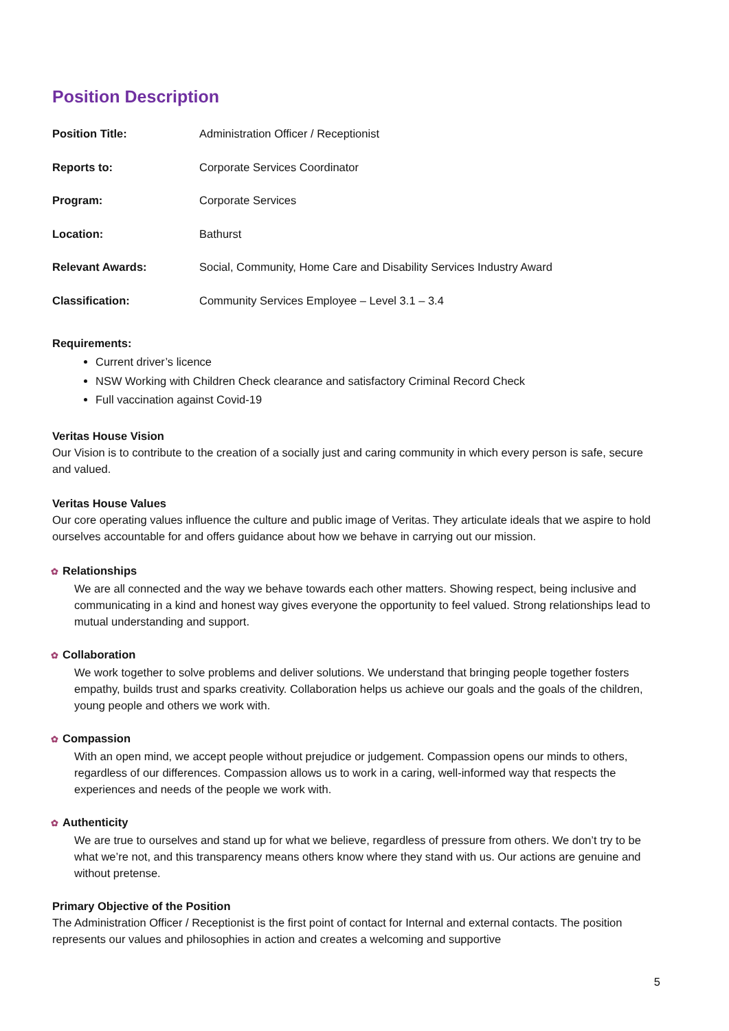Position Description
| Position Title: | Administration Officer / Receptionist |
| Reports to: | Corporate Services Coordinator |
| Program: | Corporate Services |
| Location: | Bathurst |
| Relevant Awards: | Social, Community, Home Care and Disability Services Industry Award |
| Classification: | Community Services Employee – Level 3.1 – 3.4 |
Requirements:
Current driver’s licence
NSW Working with Children Check clearance and satisfactory Criminal Record Check
Full vaccination against Covid-19
Veritas House Vision
Our Vision is to contribute to the creation of a socially just and caring community in which every person is safe, secure and valued.
Veritas House Values
Our core operating values influence the culture and public image of Veritas. They articulate ideals that we aspire to hold ourselves accountable for and offers guidance about how we behave in carrying out our mission.
✿ Relationships
We are all connected and the way we behave towards each other matters. Showing respect, being inclusive and communicating in a kind and honest way gives everyone the opportunity to feel valued. Strong relationships lead to mutual understanding and support.
✿ Collaboration
We work together to solve problems and deliver solutions. We understand that bringing people together fosters empathy, builds trust and sparks creativity. Collaboration helps us achieve our goals and the goals of the children, young people and others we work with.
✿ Compassion
With an open mind, we accept people without prejudice or judgement. Compassion opens our minds to others, regardless of our differences. Compassion allows us to work in a caring, well-informed way that respects the experiences and needs of the people we work with.
✿ Authenticity
We are true to ourselves and stand up for what we believe, regardless of pressure from others. We don’t try to be what we’re not, and this transparency means others know where they stand with us. Our actions are genuine and without pretense.
Primary Objective of the Position
The Administration Officer / Receptionist is the first point of contact for Internal and external contacts. The position represents our values and philosophies in action and creates a welcoming and supportive
5